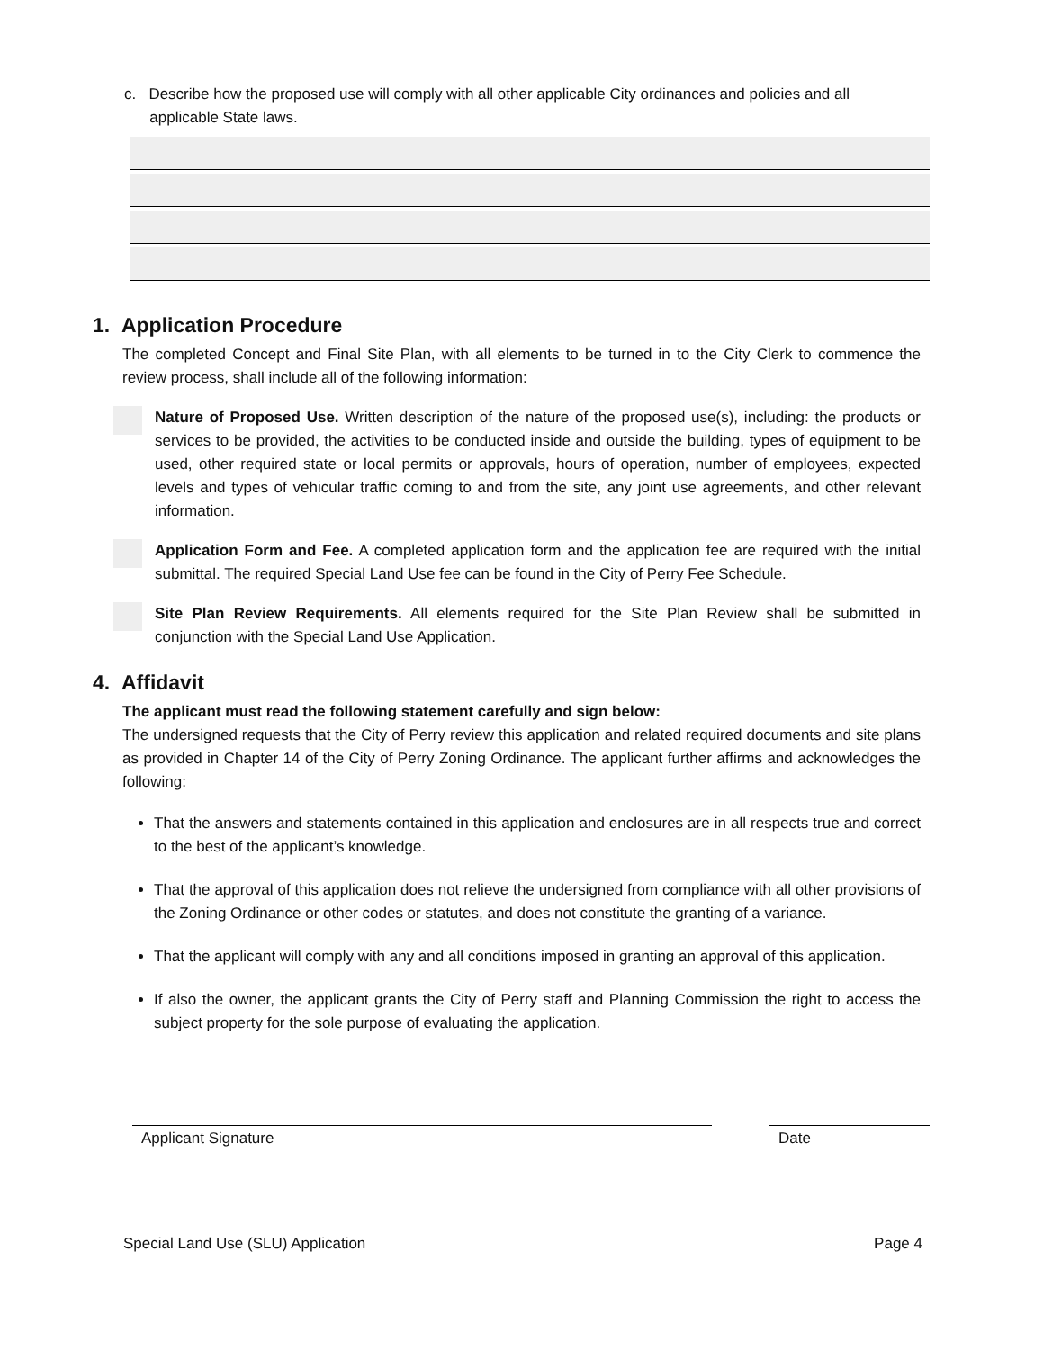c. Describe how the proposed use will comply with all other applicable City ordinances and policies and all
applicable State laws.
1. Application Procedure
The completed Concept and Final Site Plan, with all elements to be turned in to the City Clerk to commence the review process, shall include all of the following information:
Nature of Proposed Use. Written description of the nature of the proposed use(s), including: the products or services to be provided, the activities to be conducted inside and outside the building, types of equipment to be used, other required state or local permits or approvals, hours of operation, number of employees, expected levels and types of vehicular traffic coming to and from the site, any joint use agreements, and other relevant information.
Application Form and Fee. A completed application form and the application fee are required with the initial submittal. The required Special Land Use fee can be found in the City of Perry Fee Schedule.
Site Plan Review Requirements. All elements required for the Site Plan Review shall be submitted in conjunction with the Special Land Use Application.
4. Affidavit
The applicant must read the following statement carefully and sign below:
The undersigned requests that the City of Perry review this application and related required documents and site plans as provided in Chapter 14 of the City of Perry Zoning Ordinance. The applicant further affirms and acknowledges the following:
That the answers and statements contained in this application and enclosures are in all respects true and correct to the best of the applicant’s knowledge.
That the approval of this application does not relieve the undersigned from compliance with all other provisions of the Zoning Ordinance or other codes or statutes, and does not constitute the granting of a variance.
That the applicant will comply with any and all conditions imposed in granting an approval of this application.
If also the owner, the applicant grants the City of Perry staff and Planning Commission the right to access the subject property for the sole purpose of evaluating the application.
Applicant Signature Date
Special Land Use (SLU) Application Page 4